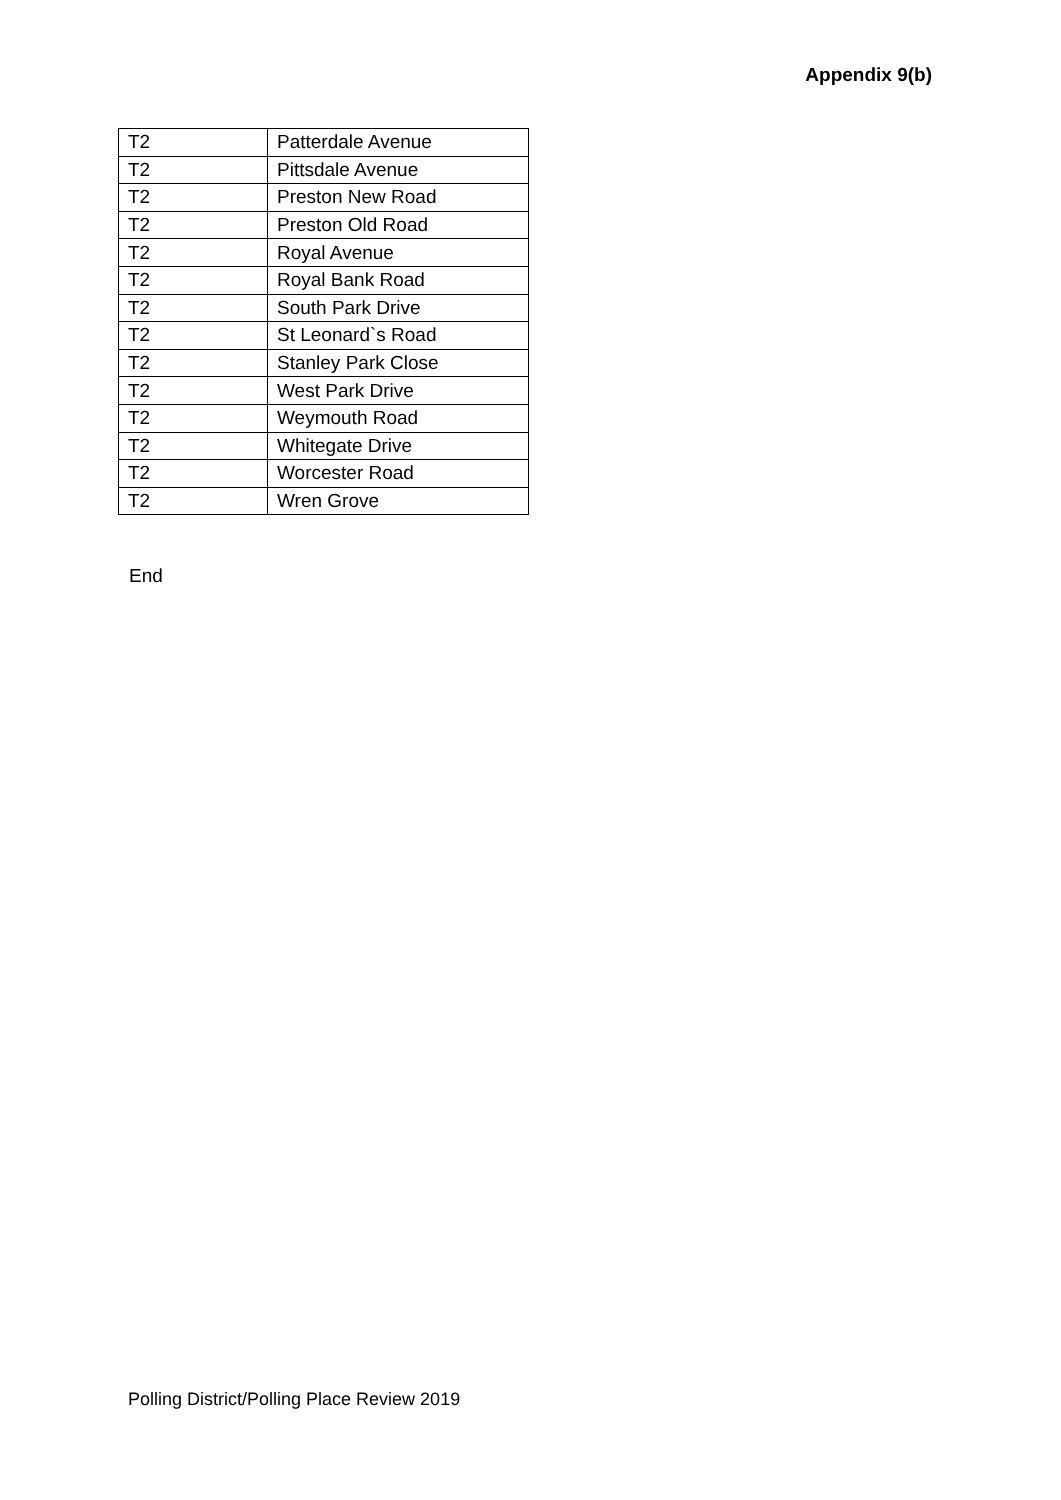Appendix 9(b)
| T2 | Patterdale Avenue |
| T2 | Pittsdale Avenue |
| T2 | Preston New Road |
| T2 | Preston Old Road |
| T2 | Royal Avenue |
| T2 | Royal Bank Road |
| T2 | South Park Drive |
| T2 | St Leonard`s Road |
| T2 | Stanley Park Close |
| T2 | West Park Drive |
| T2 | Weymouth Road |
| T2 | Whitegate Drive |
| T2 | Worcester Road |
| T2 | Wren Grove |
End
Polling District/Polling Place Review 2019